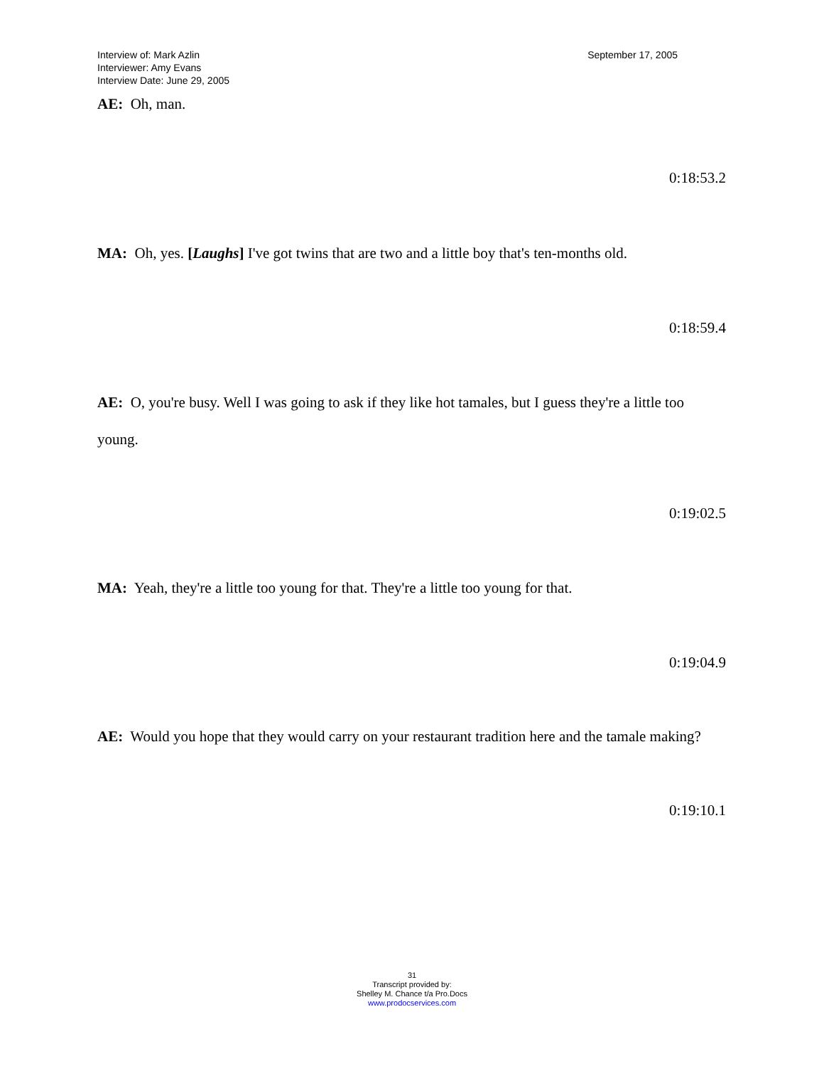Interview of: Mark Azlin
Interviewer: Amy Evans
Interview Date: June 29, 2005
September 17, 2005
AE: Oh, man.
0:18:53.2
MA: Oh, yes. [Laughs] I've got twins that are two and a little boy that's ten-months old.
0:18:59.4
AE: O, you're busy. Well I was going to ask if they like hot tamales, but I guess they're a little too young.
0:19:02.5
MA: Yeah, they're a little too young for that. They're a little too young for that.
0:19:04.9
AE: Would you hope that they would carry on your restaurant tradition here and the tamale making?
0:19:10.1
31
Transcript provided by:
Shelley M. Chance t/a Pro.Docs
www.prodocservices.com